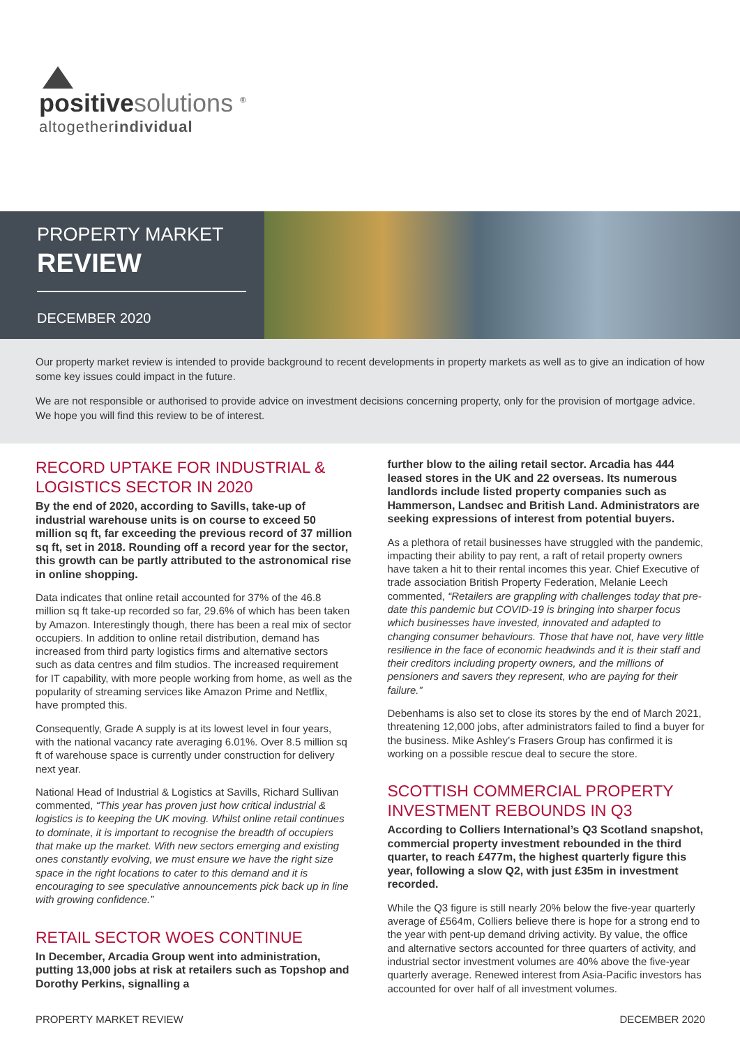positive solutions <sup>®</sup>
altogetherindividual
PROPERTY MARKET
REVIEW
DECEMBER 2020
Our property market review is intended to provide background to recent developments in property markets as well as to give an indication of how some key issues could impact in the future.
We are not responsible or authorised to provide advice on investment decisions concerning property, only for the provision of mortgage advice. We hope you will find this review to be of interest.
RECORD UPTAKE FOR INDUSTRIAL & LOGISTICS SECTOR IN 2020
By the end of 2020, according to Savills, take-up of industrial warehouse units is on course to exceed 50 million sq ft, far exceeding the previous record of 37 million sq ft, set in 2018. Rounding off a record year for the sector, this growth can be partly attributed to the astronomical rise in online shopping.
Data indicates that online retail accounted for 37% of the 46.8 million sq ft take-up recorded so far, 29.6% of which has been taken by Amazon. Interestingly though, there has been a real mix of sector occupiers. In addition to online retail distribution, demand has increased from third party logistics firms and alternative sectors such as data centres and film studios. The increased requirement for IT capability, with more people working from home, as well as the popularity of streaming services like Amazon Prime and Netflix, have prompted this.
Consequently, Grade A supply is at its lowest level in four years, with the national vacancy rate averaging 6.01%. Over 8.5 million sq ft of warehouse space is currently under construction for delivery next year.
National Head of Industrial & Logistics at Savills, Richard Sullivan commented, “This year has proven just how critical industrial & logistics is to keeping the UK moving. Whilst online retail continues to dominate, it is important to recognise the breadth of occupiers that make up the market. With new sectors emerging and existing ones constantly evolving, we must ensure we have the right size space in the right locations to cater to this demand and it is encouraging to see speculative announcements pick back up in line with growing confidence.”
RETAIL SECTOR WOES CONTINUE
In December, Arcadia Group went into administration, putting 13,000 jobs at risk at retailers such as Topshop and Dorothy Perkins, signalling a
further blow to the ailing retail sector. Arcadia has 444 leased stores in the UK and 22 overseas. Its numerous landlords include listed property companies such as Hammerson, Landsec and British Land. Administrators are seeking expressions of interest from potential buyers.
As a plethora of retail businesses have struggled with the pandemic, impacting their ability to pay rent, a raft of retail property owners have taken a hit to their rental incomes this year. Chief Executive of trade association British Property Federation, Melanie Leech commented, “Retailers are grappling with challenges today that pre-date this pandemic but COVID-19 is bringing into sharper focus which businesses have invested, innovated and adapted to changing consumer behaviours. Those that have not, have very little resilience in the face of economic headwinds and it is their staff and their creditors including property owners, and the millions of pensioners and savers they represent, who are paying for their failure.”
Debenhams is also set to close its stores by the end of March 2021, threatening 12,000 jobs, after administrators failed to find a buyer for the business. Mike Ashley’s Frasers Group has confirmed it is working on a possible rescue deal to secure the store.
SCOTTISH COMMERCIAL PROPERTY INVESTMENT REBOUNDS IN Q3
According to Colliers International’s Q3 Scotland snapshot, commercial property investment rebounded in the third quarter, to reach £477m, the highest quarterly figure this year, following a slow Q2, with just £35m in investment recorded.
While the Q3 figure is still nearly 20% below the five-year quarterly average of £564m, Colliers believe there is hope for a strong end to the year with pent-up demand driving activity. By value, the office and alternative sectors accounted for three quarters of activity, and industrial sector investment volumes are 40% above the five-year quarterly average. Renewed interest from Asia-Pacific investors has accounted for over half of all investment volumes.
PROPERTY MARKET REVIEW DECEMBER 2020